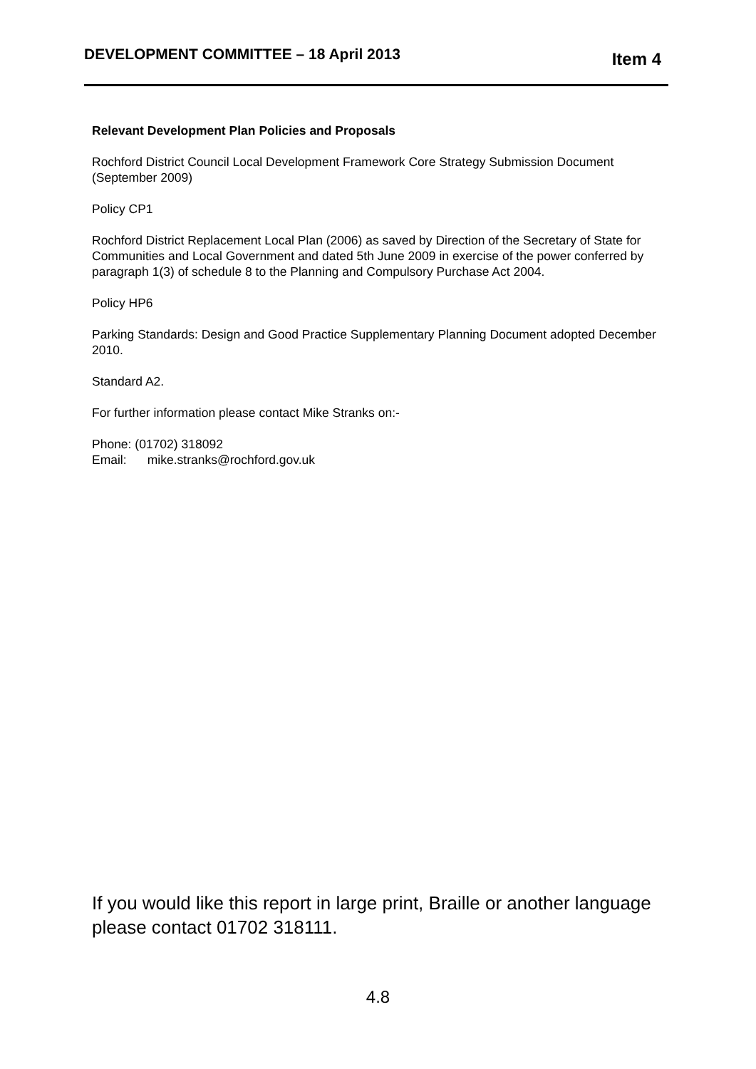DEVELOPMENT COMMITTEE – 18 April 2013
Item 4
Relevant Development Plan Policies and Proposals
Rochford District Council Local Development Framework Core Strategy Submission Document (September 2009)
Policy CP1
Rochford District Replacement Local Plan (2006) as saved by Direction of the Secretary of State for Communities and Local Government and dated 5th June 2009 in exercise of the power conferred by paragraph 1(3) of schedule 8 to the Planning and Compulsory Purchase Act 2004.
Policy HP6
Parking Standards: Design and Good Practice Supplementary Planning Document adopted December 2010.
Standard A2.
For further information please contact Mike Stranks on:-
Phone: (01702) 318092
Email: mike.stranks@rochford.gov.uk
If you would like this report in large print, Braille or another language please contact 01702 318111.
4.8